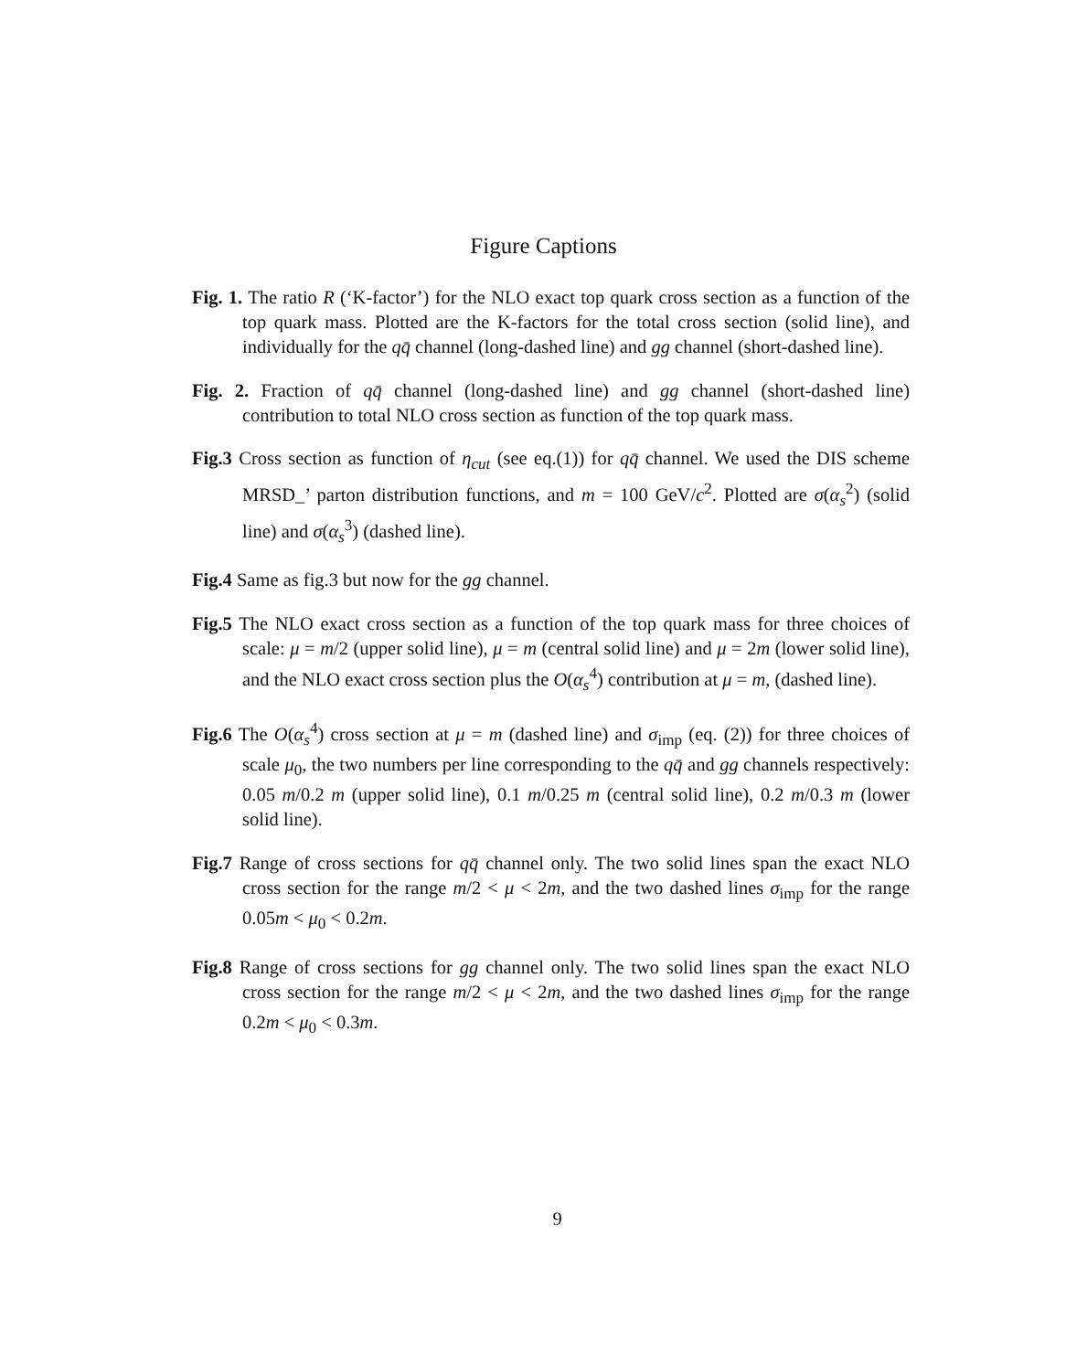Figure Captions
Fig. 1. The ratio R (‘K-factor’) for the NLO exact top quark cross section as a function of the top quark mass. Plotted are the K-factors for the total cross section (solid line), and individually for the qq̄ channel (long-dashed line) and gg channel (short-dashed line).
Fig. 2. Fraction of qq̄ channel (long-dashed line) and gg channel (short-dashed line) contribution to total NLO cross section as function of the top quark mass.
Fig.3 Cross section as function of η<sub>cut</sub> (see eq.(1)) for qq̄ channel. We used the DIS scheme MRSD_’ parton distribution functions, and m = 100 GeV/c<sup>2</sup>. Plotted are σ(α<sub>s</sub><sup>2</sup>) (solid line) and σ(α<sub>s</sub><sup>3</sup>) (dashed line).
Fig.4 Same as fig.3 but now for the gg channel.
Fig.5 The NLO exact cross section as a function of the top quark mass for three choices of scale: μ = m/2 (upper solid line), μ = m (central solid line) and μ = 2m (lower solid line), and the NLO exact cross section plus the O(α<sub>s</sub><sup>4</sup>) contribution at μ = m, (dashed line).
Fig.6 The O(α<sub>s</sub><sup>4</sup>) cross section at μ = m (dashed line) and σ<sub>imp</sub> (eq. (2)) for three choices of scale μ<sub>0</sub>, the two numbers per line corresponding to the qq̄ and gg channels respectively: 0.05 m/0.2 m (upper solid line), 0.1 m/0.25 m (central solid line), 0.2 m/0.3 m (lower solid line).
Fig.7 Range of cross sections for qq̄ channel only. The two solid lines span the exact NLO cross section for the range m/2 < μ < 2m, and the two dashed lines σ<sub>imp</sub> for the range 0.05m < μ<sub>0</sub> < 0.2m.
Fig.8 Range of cross sections for gg channel only. The two solid lines span the exact NLO cross section for the range m/2 < μ < 2m, and the two dashed lines σ<sub>imp</sub> for the range 0.2m < μ<sub>0</sub> < 0.3m.
9